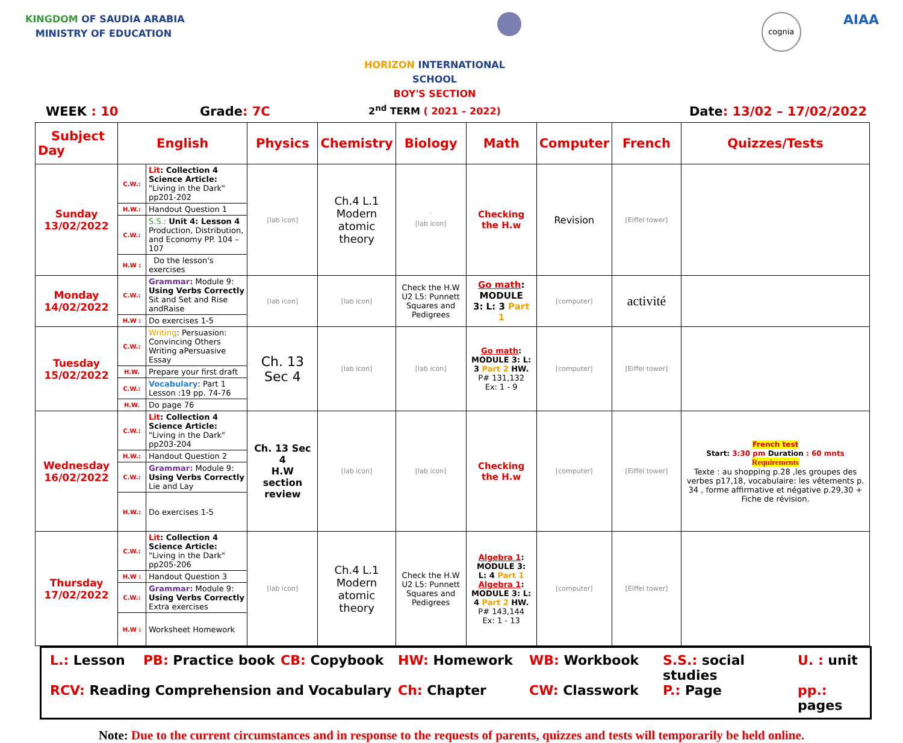KINGDOM OF SAUDIA ARABIA
MINISTRY OF EDUCATION
cognia
AIAA
WEEK : 10
Grade: 7C
HORIZON INTERNATIONAL SCHOOL
BOY'S SECTION
2<sup>nd</sup> TERM ( 2021 – 2022)
Date: 13/02 – 17/02/2022
| Subject Day | English | | Physics | Chemistry | Biology | Math | Computer | French | Quizzes/Tests |
| --- | --- | --- | --- | --- | --- | --- | --- | --- | --- |
| Sunday 13/02/2022 | C.W.: | Lit : Collection 4 Science Article: "Living in the Dark" pp201-202 | [lab icon] | Ch.4 L.1 Modern atomic theory | ` [lab icon] | Checking the H.w | Revision | [Eiffel tower] | |
| | H.W.: | Handout Question 1 | | | | | | | |
| | C.W.: | S.S.: Unit 4: Lesson 4 Production, Distribution, and Economy PP. 104 – 107 | | | | | | | |
| | H.W : | Do the lesson's exercises | | | | | | | |
| Monday 14/02/2022 | C.W.: | Grammar: Module 9: Using Verbs Correctly Sit and Set and Rise andRaise | [lab icon] | [lab icon] | Check the H.W U2 L5: Punnett Squares and Pedigrees | Go math : MODULE 3: L: 3 Part 1 | [computer] | activité | |
| | H.W : | Do exercises 1-5 | | | | | | | |
| Tuesday 15/02/2022 | C.W.: | Writing : Persuasion: Convincing Others Writing aPersuasive Essay | Ch. 13 Sec 4 | [lab icon] | [lab icon] | Go math : MODULE 3: L: 3 Part 2 HW. P# 131,132 Ex: 1 - 9 | [computer] | [Eiffel tower] | |
| | H.W. | Prepare your first draft | | | | | | | |
| | C.W.: | Vocabulary : Part 1 Lesson :19 pp. 74-76 | | | | | | | |
| | H.W. | Do page 76 | | | | | | | |
| Wednesday 16/02/2022 | C.W.: | Lit : Collection 4 Science Article: "Living in the Dark" pp203-204 | Ch. 13 Sec 4 H.W section review | [lab icon] | [lab icon] | Checking the H.w | [computer] | [Eiffel tower] | French test Start: 3:30 pm Duration : 60 mnts Requirements Texte : au shopping p.28 ,les groupes des verbes p17,18, vocabulaire: les vêtements p. 34 , forme affirmative et négative p.29,30 + Fiche de révision. |
| | H.W.: | Handout Question 2 | | | | | | | |
| | C.W.: | Grammar: Module 9: Using Verbs Correctly Lie and Lay | | | | | | | |
| | H.W.: | Do exercises 1-5 | | | | | | | |
| Thursday 17/02/2022 | C.W.: | Lit : Collection 4 Science Article: "Living in the Dark" pp205-206 | [lab icon] | Ch.4 L.1 Modern atomic theory | Check the H.W U2 L5: Punnett Squares and Pedigrees | Algebra 1 : MODULE 3: L: 4 Part 1 Algebra 1 : MODULE 3: L: 4 Part 2 HW. P# 143,144 Ex: 1 - 13 | [computer] | [Eiffel tower] | |
| | H.W : | Handout Question 3 | | | | | | | |
| | C.W.: | Grammar: Module 9: Using Verbs Correctly Extra exercises | | | | | | | |
| | H.W : | Worksheet Homework | | | | | | | |
L.: Lesson
PB: Practice book
CB: Copybook
HW: Homework
WB: Workbook
S.S.: social studies
U. : unit
RCV: Reading Comprehension and Vocabulary
Ch: Chapter
CW: Classwork
P.: Page
pp.: pages
Note: Due to the current circumstances and in response to the requests of parents, quizzes and tests will temporarily be held online.